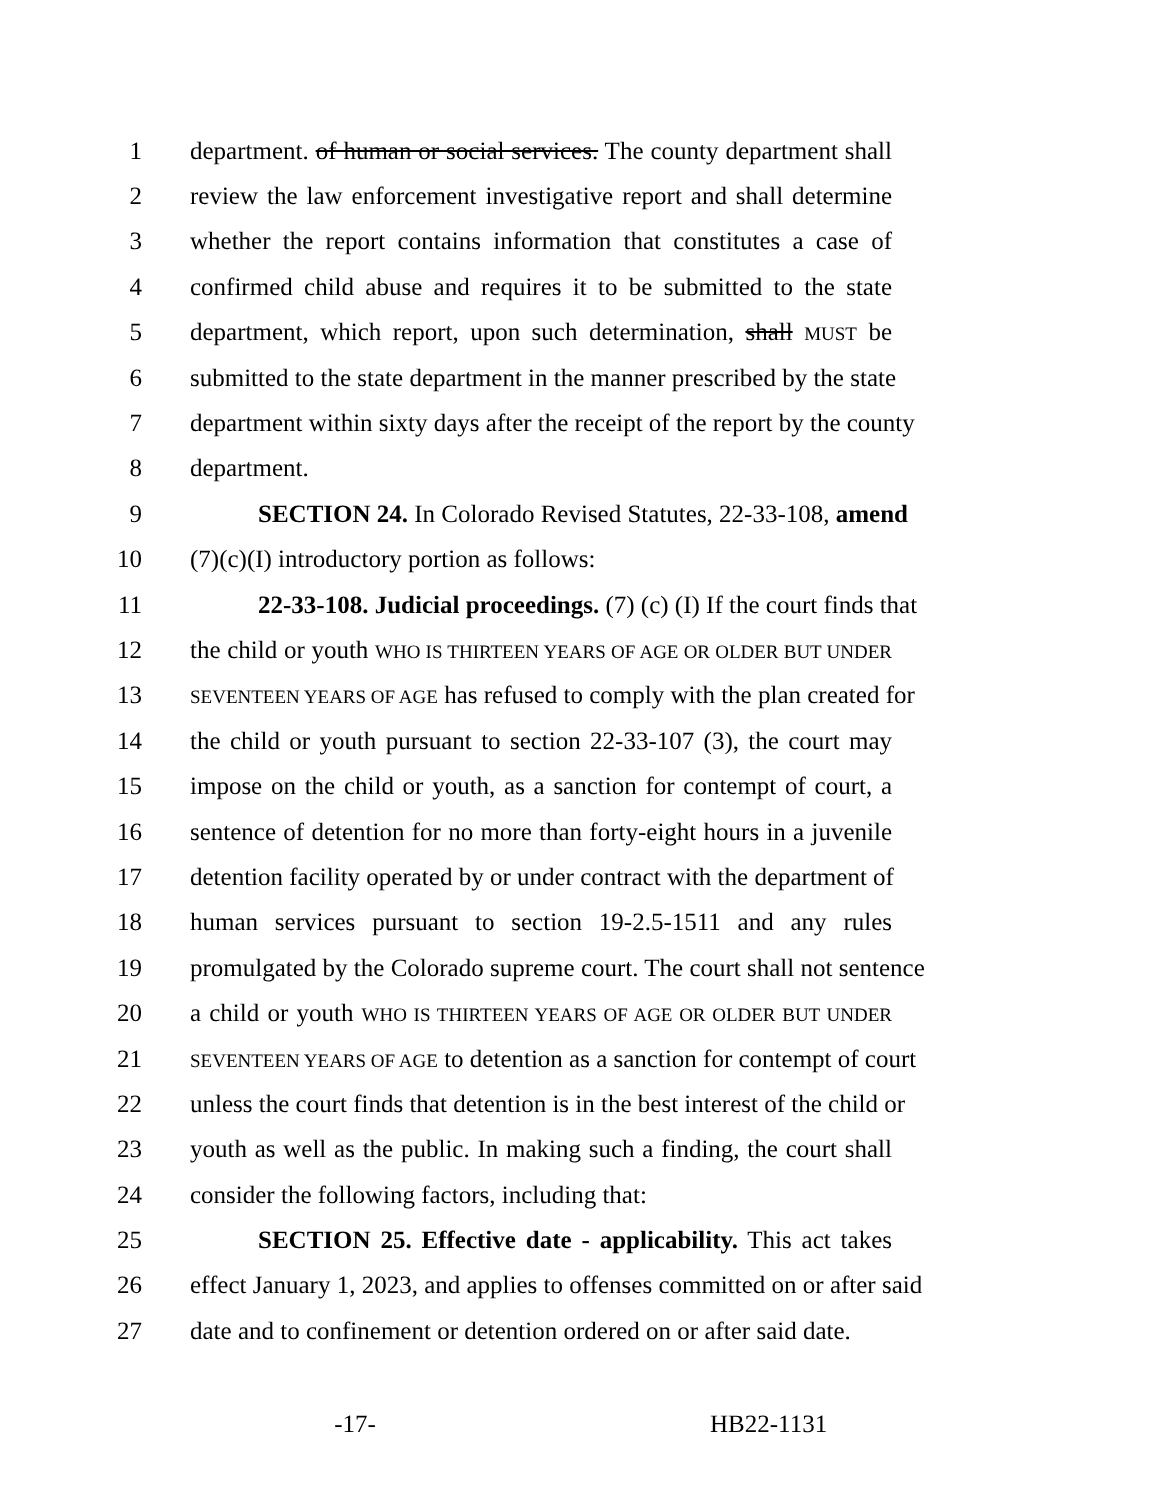1 department. of human or social services. The county department shall
2 review the law enforcement investigative report and shall determine
3 whether the report contains information that constitutes a case of
4 confirmed child abuse and requires it to be submitted to the state
5 department, which report, upon such determination, shall MUST be
6 submitted to the state department in the manner prescribed by the state
7 department within sixty days after the receipt of the report by the county
8 department.
9 SECTION 24. In Colorado Revised Statutes, 22-33-108, amend
10 (7)(c)(I) introductory portion as follows:
11 22-33-108. Judicial proceedings. (7) (c) (I) If the court finds that
12 the child or youth WHO IS THIRTEEN YEARS OF AGE OR OLDER BUT UNDER
13 SEVENTEEN YEARS OF AGE has refused to comply with the plan created for
14 the child or youth pursuant to section 22-33-107 (3), the court may
15 impose on the child or youth, as a sanction for contempt of court, a
16 sentence of detention for no more than forty-eight hours in a juvenile
17 detention facility operated by or under contract with the department of
18 human services pursuant to section 19-2.5-1511 and any rules
19 promulgated by the Colorado supreme court. The court shall not sentence
20 a child or youth WHO IS THIRTEEN YEARS OF AGE OR OLDER BUT UNDER
21 SEVENTEEN YEARS OF AGE to detention as a sanction for contempt of court
22 unless the court finds that detention is in the best interest of the child or
23 youth as well as the public. In making such a finding, the court shall
24 consider the following factors, including that:
25 SECTION 25. Effective date - applicability. This act takes
26 effect January 1, 2023, and applies to offenses committed on or after said
27 date and to confinement or detention ordered on or after said date.
-17- HB22-1131